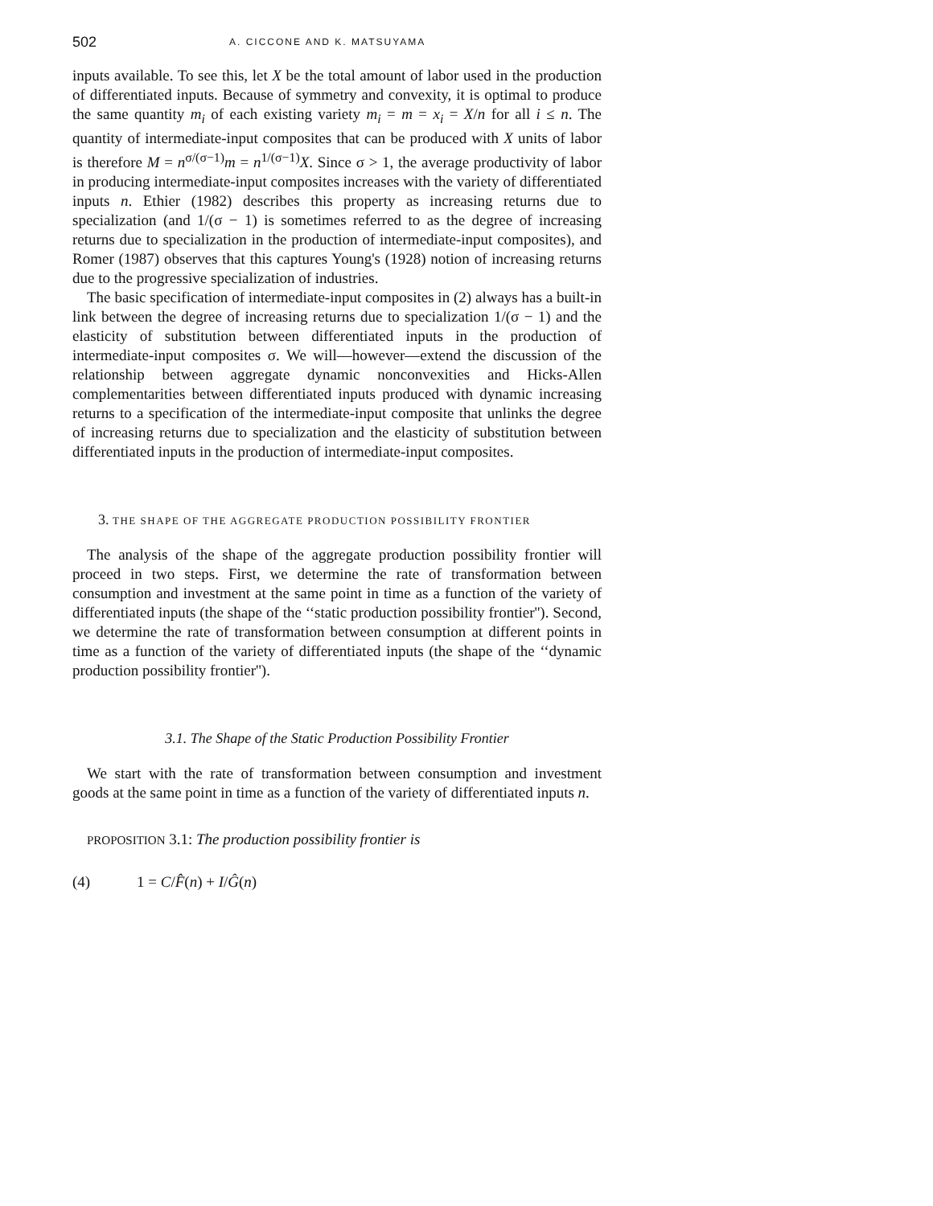502 A. CICCONE AND K. MATSUYAMA
inputs available. To see this, let X be the total amount of labor used in the production of differentiated inputs. Because of symmetry and convexity, it is optimal to produce the same quantity m<sub>i</sub> of each existing variety m<sub>i</sub> = m = x<sub>i</sub> = X/n for all i ≤ n. The quantity of intermediate-input composites that can be produced with X units of labor is therefore M = n<sup>σ/(σ−1)</sup>m = n<sup>1/(σ−1)</sup>X. Since σ > 1, the average productivity of labor in producing intermediate-input composites increases with the variety of differentiated inputs n. Ethier (1982) describes this property as increasing returns due to specialization (and 1/(σ − 1) is sometimes referred to as the degree of increasing returns due to specialization in the production of intermediate-input composites), and Romer (1987) observes that this captures Young's (1928) notion of increasing returns due to the progressive specialization of industries.
The basic specification of intermediate-input composites in (2) always has a built-in link between the degree of increasing returns due to specialization 1/(σ − 1) and the elasticity of substitution between differentiated inputs in the production of intermediate-input composites σ. We will—however—extend the discussion of the relationship between aggregate dynamic nonconvexities and Hicks-Allen complementarities between differentiated inputs produced with dynamic increasing returns to a specification of the intermediate-input composite that unlinks the degree of increasing returns due to specialization and the elasticity of substitution between differentiated inputs in the production of intermediate-input composites.
3. THE SHAPE OF THE AGGREGATE PRODUCTION POSSIBILITY FRONTIER
The analysis of the shape of the aggregate production possibility frontier will proceed in two steps. First, we determine the rate of transformation between consumption and investment at the same point in time as a function of the variety of differentiated inputs (the shape of the ‘‘static production possibility frontier''). Second, we determine the rate of transformation between consumption at different points in time as a function of the variety of differentiated inputs (the shape of the ‘‘dynamic production possibility frontier'').
3.1. The Shape of the Static Production Possibility Frontier
We start with the rate of transformation between consumption and investment goods at the same point in time as a function of the variety of differentiated inputs n.
PROPOSITION 3.1: The production possibility frontier is
(4) 1 = C/F̂(n) + I/Ĝ(n)